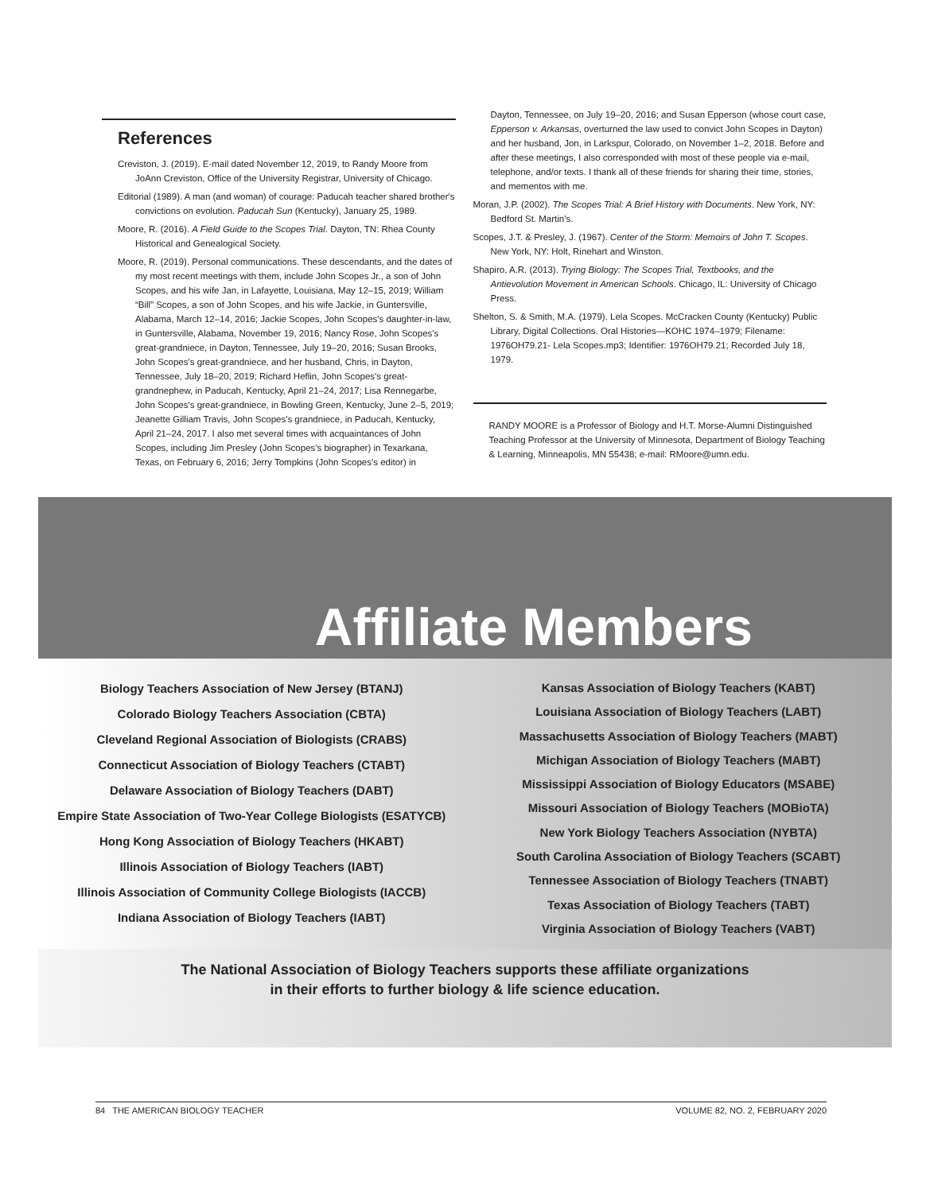References
Creviston, J. (2019). E-mail dated November 12, 2019, to Randy Moore from JoAnn Creviston, Office of the University Registrar, University of Chicago.
Editorial (1989). A man (and woman) of courage: Paducah teacher shared brother's convictions on evolution. Paducah Sun (Kentucky), January 25, 1989.
Moore, R. (2016). A Field Guide to the Scopes Trial. Dayton, TN: Rhea County Historical and Genealogical Society.
Moore, R. (2019). Personal communications. These descendants, and the dates of my most recent meetings with them, include John Scopes Jr., a son of John Scopes, and his wife Jan, in Lafayette, Louisiana, May 12–15, 2019; William “Bill” Scopes, a son of John Scopes, and his wife Jackie, in Guntersville, Alabama, March 12–14, 2016; Jackie Scopes, John Scopes's daughter-in-law, in Guntersville, Alabama, November 19, 2016; Nancy Rose, John Scopes's great-grandniece, in Dayton, Tennessee, July 19–20, 2016; Susan Brooks, John Scopes's great-grandniece, and her husband, Chris, in Dayton, Tennessee, July 18–20, 2019; Richard Heflin, John Scopes's great-grandnephew, in Paducah, Kentucky, April 21–24, 2017; Lisa Rennegarbe, John Scopes's great-grandniece, in Bowling Green, Kentucky, June 2–5, 2019; Jeanette Gilliam Travis, John Scopes's grandniece, in Paducah, Kentucky, April 21–24, 2017. I also met several times with acquaintances of John Scopes, including Jim Presley (John Scopes's biographer) in Texarkana, Texas, on February 6, 2016; Jerry Tompkins (John Scopes's editor) in
Dayton, Tennessee, on July 19–20, 2016; and Susan Epperson (whose court case, Epperson v. Arkansas, overturned the law used to convict John Scopes in Dayton) and her husband, Jon, in Larkspur, Colorado, on November 1–2, 2018. Before and after these meetings, I also corresponded with most of these people via e-mail, telephone, and/or texts. I thank all of these friends for sharing their time, stories, and mementos with me.
Moran, J.P. (2002). The Scopes Trial: A Brief History with Documents. New York, NY: Bedford St. Martin's.
Scopes, J.T. & Presley, J. (1967). Center of the Storm: Memoirs of John T. Scopes. New York, NY: Holt, Rinehart and Winston.
Shapiro, A.R. (2013). Trying Biology: The Scopes Trial, Textbooks, and the Antievolution Movement in American Schools. Chicago, IL: University of Chicago Press.
Shelton, S. & Smith, M.A. (1979). Lela Scopes. McCracken County (Kentucky) Public Library, Digital Collections. Oral Histories—KOHC 1974–1979; Filename: 1976OH79.21- Lela Scopes.mp3; Identifier: 1976OH79.21; Recorded July 18, 1979.
RANDY MOORE is a Professor of Biology and H.T. Morse-Alumni Distinguished Teaching Professor at the University of Minnesota, Department of Biology Teaching & Learning, Minneapolis, MN 55438; e-mail: RMoore@umn.edu.
Affiliate Members
Biology Teachers Association of New Jersey (BTANJ)
Colorado Biology Teachers Association (CBTA)
Cleveland Regional Association of Biologists (CRABS)
Connecticut Association of Biology Teachers (CTABT)
Delaware Association of Biology Teachers (DABT)
Empire State Association of Two-Year College Biologists (ESATYCB)
Hong Kong Association of Biology Teachers (HKABT)
Illinois Association of Biology Teachers (IABT)
Illinois Association of Community College Biologists (IACCB)
Indiana Association of Biology Teachers (IABT)
Kansas Association of Biology Teachers (KABT)
Louisiana Association of Biology Teachers (LABT)
Massachusetts Association of Biology Teachers (MABT)
Michigan Association of Biology Teachers (MABT)
Mississippi Association of Biology Educators (MSABE)
Missouri Association of Biology Teachers (MOBioTA)
New York Biology Teachers Association (NYBTA)
South Carolina Association of Biology Teachers (SCABT)
Tennessee Association of Biology Teachers (TNABT)
Texas Association of Biology Teachers (TABT)
Virginia Association of Biology Teachers (VABT)
The National Association of Biology Teachers supports these affiliate organizations
in their efforts to further biology & life science education.
84 THE AMERICAN BIOLOGY TEACHER VOLUME 82, NO. 2, FEBRUARY 2020